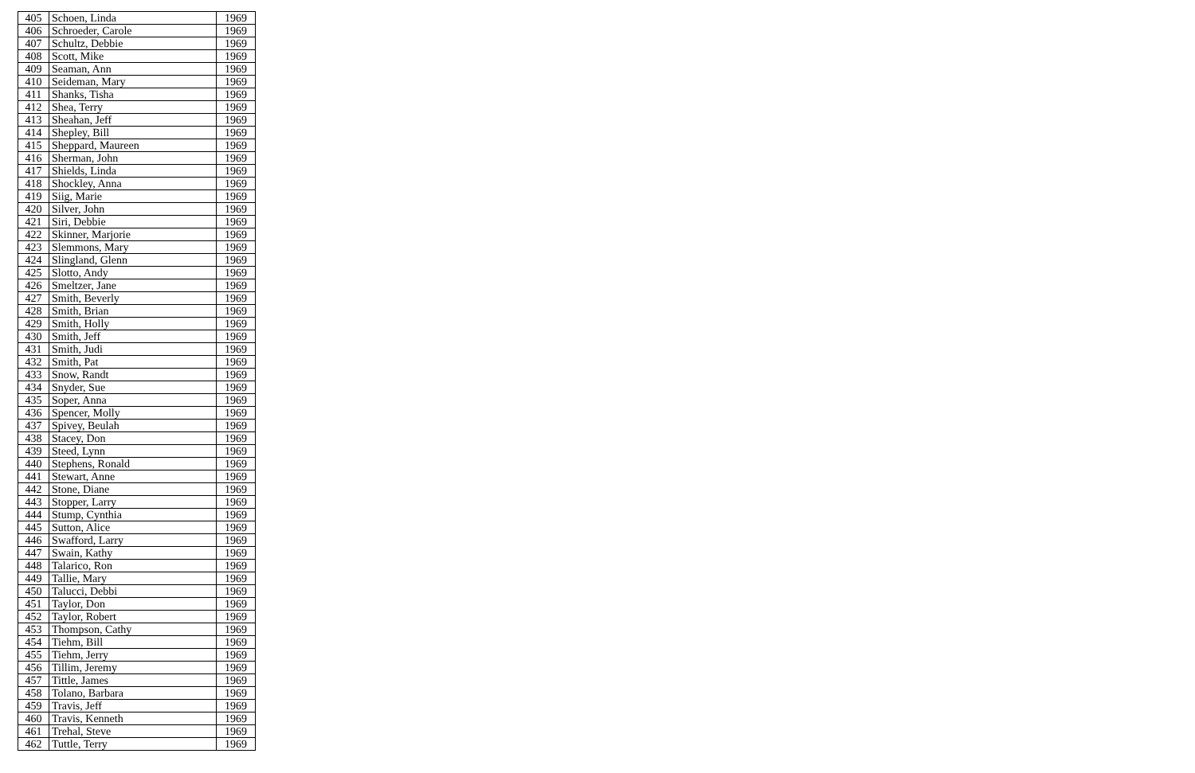| 405 | Schoen, Linda | 1969 |
| 406 | Schroeder, Carole | 1969 |
| 407 | Schultz, Debbie | 1969 |
| 408 | Scott, Mike | 1969 |
| 409 | Seaman, Ann | 1969 |
| 410 | Seideman, Mary | 1969 |
| 411 | Shanks, Tisha | 1969 |
| 412 | Shea, Terry | 1969 |
| 413 | Sheahan, Jeff | 1969 |
| 414 | Shepley, Bill | 1969 |
| 415 | Sheppard, Maureen | 1969 |
| 416 | Sherman, John | 1969 |
| 417 | Shields, Linda | 1969 |
| 418 | Shockley, Anna | 1969 |
| 419 | Siig, Marie | 1969 |
| 420 | Silver, John | 1969 |
| 421 | Siri, Debbie | 1969 |
| 422 | Skinner, Marjorie | 1969 |
| 423 | Slemmons, Mary | 1969 |
| 424 | Slingland, Glenn | 1969 |
| 425 | Slotto, Andy | 1969 |
| 426 | Smeltzer, Jane | 1969 |
| 427 | Smith, Beverly | 1969 |
| 428 | Smith, Brian | 1969 |
| 429 | Smith, Holly | 1969 |
| 430 | Smith, Jeff | 1969 |
| 431 | Smith, Judi | 1969 |
| 432 | Smith, Pat | 1969 |
| 433 | Snow, Randt | 1969 |
| 434 | Snyder, Sue | 1969 |
| 435 | Soper, Anna | 1969 |
| 436 | Spencer, Molly | 1969 |
| 437 | Spivey, Beulah | 1969 |
| 438 | Stacey, Don | 1969 |
| 439 | Steed, Lynn | 1969 |
| 440 | Stephens, Ronald | 1969 |
| 441 | Stewart, Anne | 1969 |
| 442 | Stone, Diane | 1969 |
| 443 | Stopper, Larry | 1969 |
| 444 | Stump, Cynthia | 1969 |
| 445 | Sutton, Alice | 1969 |
| 446 | Swafford, Larry | 1969 |
| 447 | Swain, Kathy | 1969 |
| 448 | Talarico, Ron | 1969 |
| 449 | Tallie, Mary | 1969 |
| 450 | Talucci, Debbi | 1969 |
| 451 | Taylor, Don | 1969 |
| 452 | Taylor, Robert | 1969 |
| 453 | Thompson, Cathy | 1969 |
| 454 | Tiehm, Bill | 1969 |
| 455 | Tiehm, Jerry | 1969 |
| 456 | Tillim, Jeremy | 1969 |
| 457 | Tittle, James | 1969 |
| 458 | Tolano, Barbara | 1969 |
| 459 | Travis, Jeff | 1969 |
| 460 | Travis, Kenneth | 1969 |
| 461 | Trehal, Steve | 1969 |
| 462 | Tuttle, Terry | 1969 |